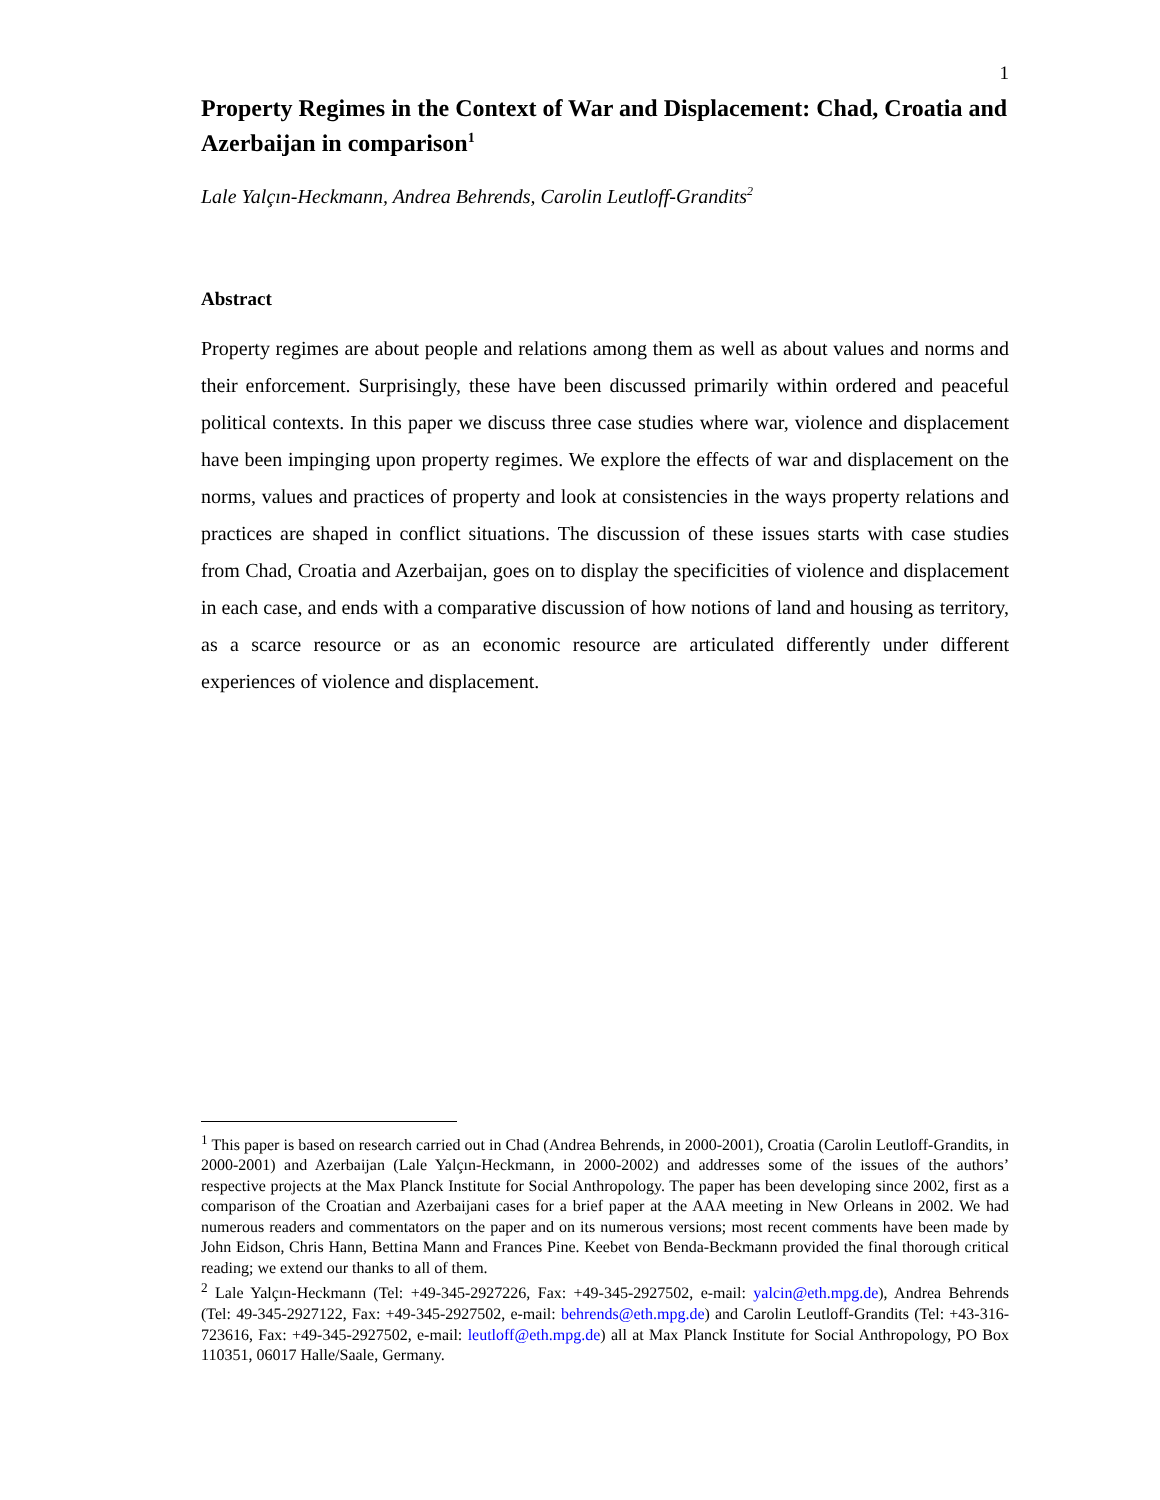1
Property Regimes in the Context of War and Displacement: Chad, Croatia and Azerbaijan in comparison<sup>1</sup>
Lale Yalçın-Heckmann, Andrea Behrends, Carolin Leutloff-Grandits<sup>2</sup>
Abstract
Property regimes are about people and relations among them as well as about values and norms and their enforcement. Surprisingly, these have been discussed primarily within ordered and peaceful political contexts. In this paper we discuss three case studies where war, violence and displacement have been impinging upon property regimes. We explore the effects of war and displacement on the norms, values and practices of property and look at consistencies in the ways property relations and practices are shaped in conflict situations. The discussion of these issues starts with case studies from Chad, Croatia and Azerbaijan, goes on to display the specificities of violence and displacement in each case, and ends with a comparative discussion of how notions of land and housing as territory, as a scarce resource or as an economic resource are articulated differently under different experiences of violence and displacement.
<sup>1</sup> This paper is based on research carried out in Chad (Andrea Behrends, in 2000-2001), Croatia (Carolin Leutloff-Grandits, in 2000-2001) and Azerbaijan (Lale Yalçın-Heckmann, in 2000-2002) and addresses some of the issues of the authors’ respective projects at the Max Planck Institute for Social Anthropology. The paper has been developing since 2002, first as a comparison of the Croatian and Azerbaijani cases for a brief paper at the AAA meeting in New Orleans in 2002. We had numerous readers and commentators on the paper and on its numerous versions; most recent comments have been made by John Eidson, Chris Hann, Bettina Mann and Frances Pine. Keebet von Benda-Beckmann provided the final thorough critical reading; we extend our thanks to all of them.
<sup>2</sup> Lale Yalçın-Heckmann (Tel: +49-345-2927226, Fax: +49-345-2927502, e-mail: yalcin@eth.mpg.de), Andrea Behrends (Tel: 49-345-2927122, Fax: +49-345-2927502, e-mail: behrends@eth.mpg.de) and Carolin Leutloff-Grandits (Tel: +43-316-723616, Fax: +49-345-2927502, e-mail: leutloff@eth.mpg.de) all at Max Planck Institute for Social Anthropology, PO Box 110351, 06017 Halle/Saale, Germany.